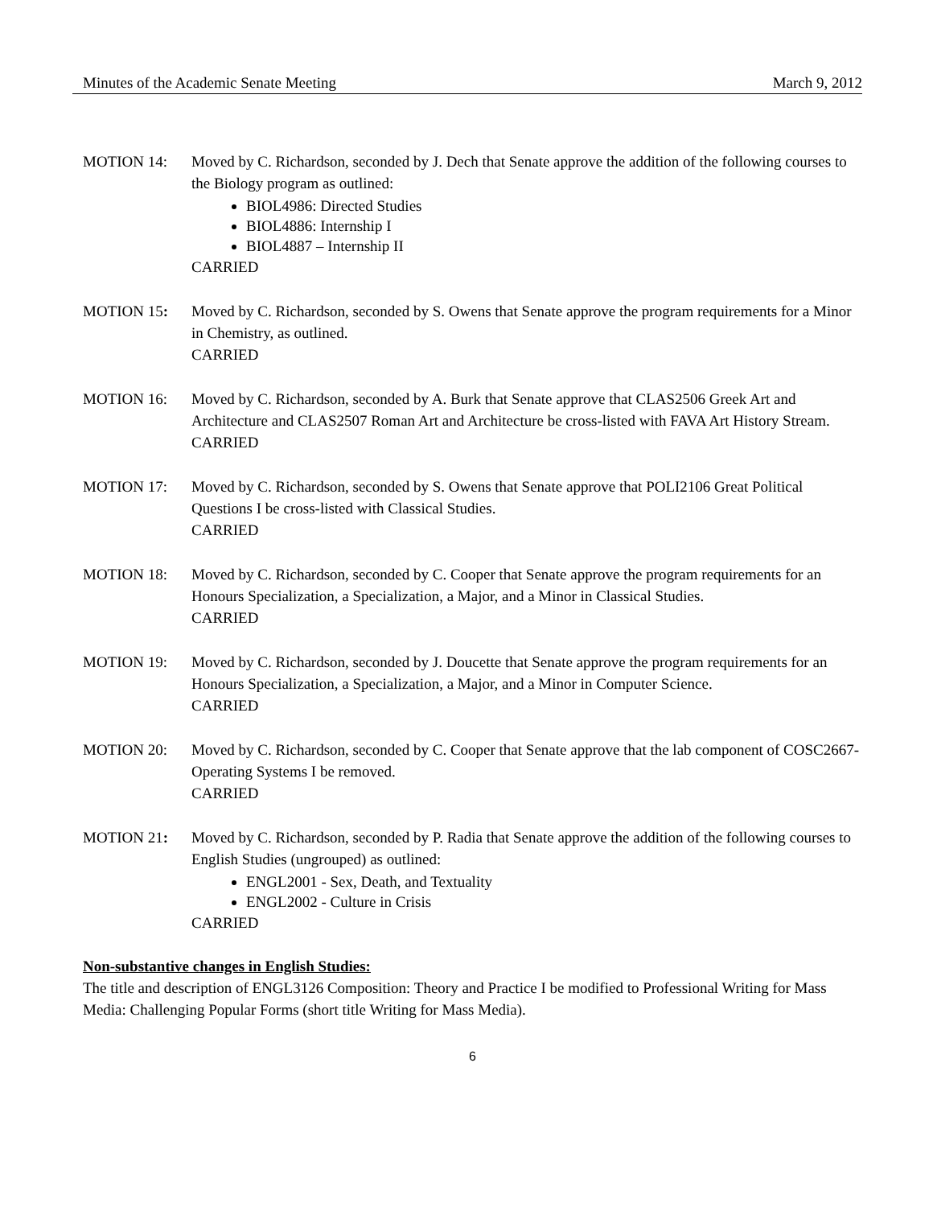Minutes of the Academic Senate Meeting March 9, 2012
MOTION 14: Moved by C. Richardson, seconded by J. Dech that Senate approve the addition of the following courses to the Biology program as outlined:
BIOL4986: Directed Studies
BIOL4886: Internship I
BIOL4887 – Internship II
CARRIED
MOTION 15: Moved by C. Richardson, seconded by S. Owens that Senate approve the program requirements for a Minor in Chemistry, as outlined.
CARRIED
MOTION 16: Moved by C. Richardson, seconded by A. Burk that Senate approve that CLAS2506 Greek Art and Architecture and CLAS2507 Roman Art and Architecture be cross-listed with FAVA Art History Stream.
CARRIED
MOTION 17: Moved by C. Richardson, seconded by S. Owens that Senate approve that POLI2106 Great Political Questions I be cross-listed with Classical Studies.
CARRIED
MOTION 18: Moved by C. Richardson, seconded by C. Cooper that Senate approve the program requirements for an Honours Specialization, a Specialization, a Major, and a Minor in Classical Studies.
CARRIED
MOTION 19: Moved by C. Richardson, seconded by J. Doucette that Senate approve the program requirements for an Honours Specialization, a Specialization, a Major, and a Minor in Computer Science.
CARRIED
MOTION 20: Moved by C. Richardson, seconded by C. Cooper that Senate approve that the lab component of COSC2667- Operating Systems I be removed.
CARRIED
MOTION 21: Moved by C. Richardson, seconded by P. Radia that Senate approve the addition of the following courses to English Studies (ungrouped) as outlined:
ENGL2001 - Sex, Death, and Textuality
ENGL2002 - Culture in Crisis
CARRIED
Non-substantive changes in English Studies:
The title and description of ENGL3126 Composition: Theory and Practice I be modified to Professional Writing for Mass Media: Challenging Popular Forms (short title Writing for Mass Media).
6